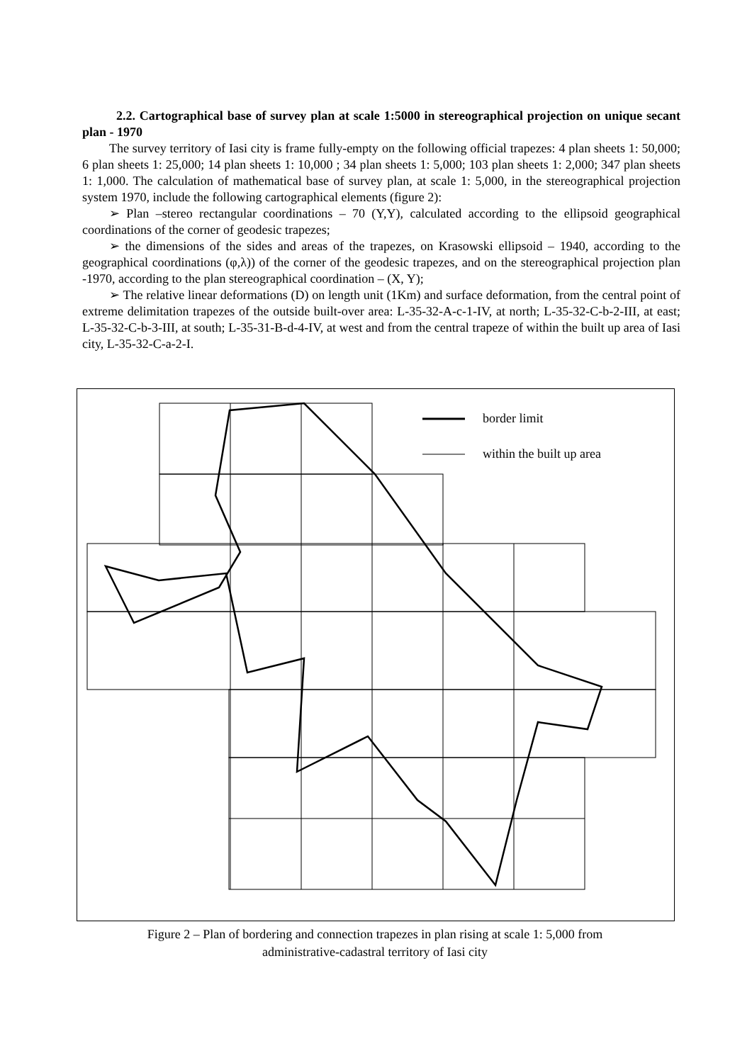2.2. Cartographical base of survey plan at scale 1:5000 in stereographical projection on unique secant plan - 1970
The survey territory of Iasi city is frame fully-empty on the following official trapezes: 4 plan sheets 1: 50,000; 6 plan sheets 1: 25,000; 14 plan sheets 1: 10,000 ; 34 plan sheets 1: 5,000; 103 plan sheets 1: 2,000; 347 plan sheets 1: 1,000. The calculation of mathematical base of survey plan, at scale 1: 5,000, in the stereographical projection system 1970, include the following cartographical elements (figure 2):
➢ Plan –stereo rectangular coordinations – 70 (Y,Y), calculated according to the ellipsoid geographical coordinations of the corner of geodesic trapezes;
➢ the dimensions of the sides and areas of the trapezes, on Krasowski ellipsoid – 1940, according to the geographical coordinations (φ,λ)) of the corner of the geodesic trapezes, and on the stereographical projection plan -1970, according to the plan stereographical coordination – (X, Y);
➢ The relative linear deformations (D) on length unit (1Km) and surface deformation, from the central point of extreme delimitation trapezes of the outside built-over area: L-35-32-A-c-1-IV, at north; L-35-32-C-b-2-III, at east; L-35-32-C-b-3-III, at south; L-35-31-B-d-4-IV, at west and from the central trapeze of within the built up area of Iasi city, L-35-32-C-a-2-I.
border limit
within the built up area
Figure 2 – Plan of bordering and connection trapezes in plan rising at scale 1: 5,000 from
administrative-cadastral territory of Iasi city